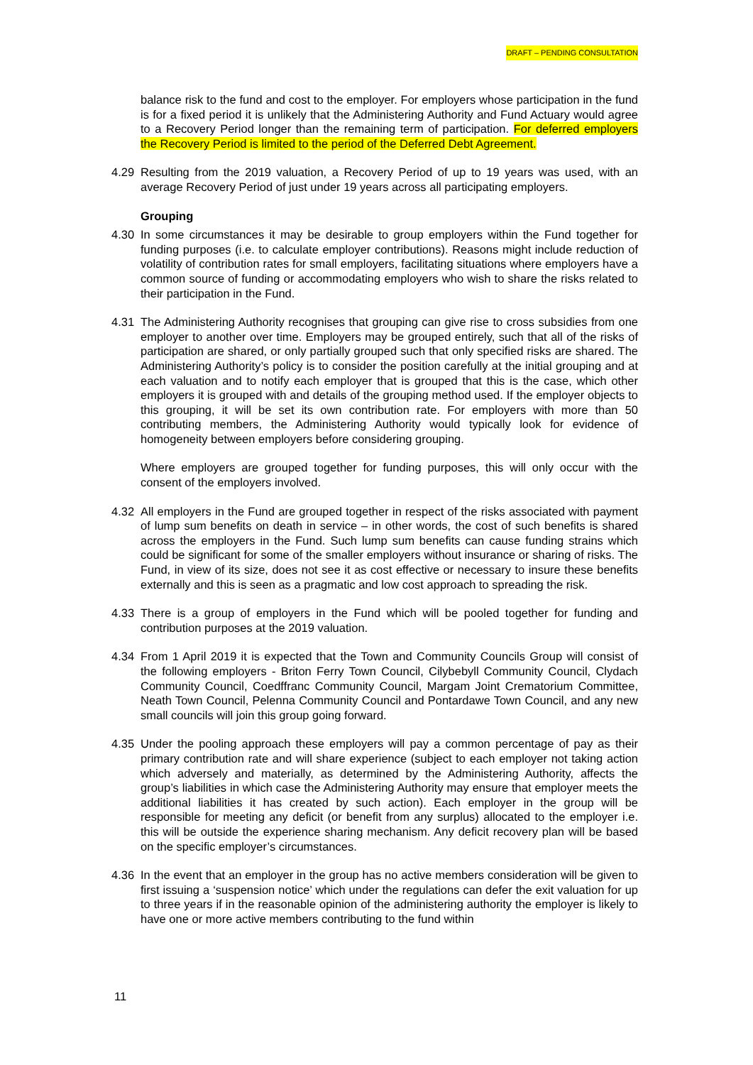DRAFT – PENDING CONSULTATION
balance risk to the fund and cost to the employer. For employers whose participation in the fund is for a fixed period it is unlikely that the Administering Authority and Fund Actuary would agree to a Recovery Period longer than the remaining term of participation. For deferred employers the Recovery Period is limited to the period of the Deferred Debt Agreement.
4.29 Resulting from the 2019 valuation, a Recovery Period of up to 19 years was used, with an average Recovery Period of just under 19 years across all participating employers.
Grouping
4.30 In some circumstances it may be desirable to group employers within the Fund together for funding purposes (i.e. to calculate employer contributions). Reasons might include reduction of volatility of contribution rates for small employers, facilitating situations where employers have a common source of funding or accommodating employers who wish to share the risks related to their participation in the Fund.
4.31 The Administering Authority recognises that grouping can give rise to cross subsidies from one employer to another over time. Employers may be grouped entirely, such that all of the risks of participation are shared, or only partially grouped such that only specified risks are shared. The Administering Authority’s policy is to consider the position carefully at the initial grouping and at each valuation and to notify each employer that is grouped that this is the case, which other employers it is grouped with and details of the grouping method used. If the employer objects to this grouping, it will be set its own contribution rate. For employers with more than 50 contributing members, the Administering Authority would typically look for evidence of homogeneity between employers before considering grouping.
Where employers are grouped together for funding purposes, this will only occur with the consent of the employers involved.
4.32 All employers in the Fund are grouped together in respect of the risks associated with payment of lump sum benefits on death in service – in other words, the cost of such benefits is shared across the employers in the Fund. Such lump sum benefits can cause funding strains which could be significant for some of the smaller employers without insurance or sharing of risks. The Fund, in view of its size, does not see it as cost effective or necessary to insure these benefits externally and this is seen as a pragmatic and low cost approach to spreading the risk.
4.33 There is a group of employers in the Fund which will be pooled together for funding and contribution purposes at the 2019 valuation.
4.34 From 1 April 2019 it is expected that the Town and Community Councils Group will consist of the following employers - Briton Ferry Town Council, Cilybebyll Community Council, Clydach Community Council, Coedffranc Community Council, Margam Joint Crematorium Committee, Neath Town Council, Pelenna Community Council and Pontardawe Town Council, and any new small councils will join this group going forward.
4.35 Under the pooling approach these employers will pay a common percentage of pay as their primary contribution rate and will share experience (subject to each employer not taking action which adversely and materially, as determined by the Administering Authority, affects the group’s liabilities in which case the Administering Authority may ensure that employer meets the additional liabilities it has created by such action). Each employer in the group will be responsible for meeting any deficit (or benefit from any surplus) allocated to the employer i.e. this will be outside the experience sharing mechanism. Any deficit recovery plan will be based on the specific employer’s circumstances.
4.36 In the event that an employer in the group has no active members consideration will be given to first issuing a ‘suspension notice’ which under the regulations can defer the exit valuation for up to three years if in the reasonable opinion of the administering authority the employer is likely to have one or more active members contributing to the fund within
11